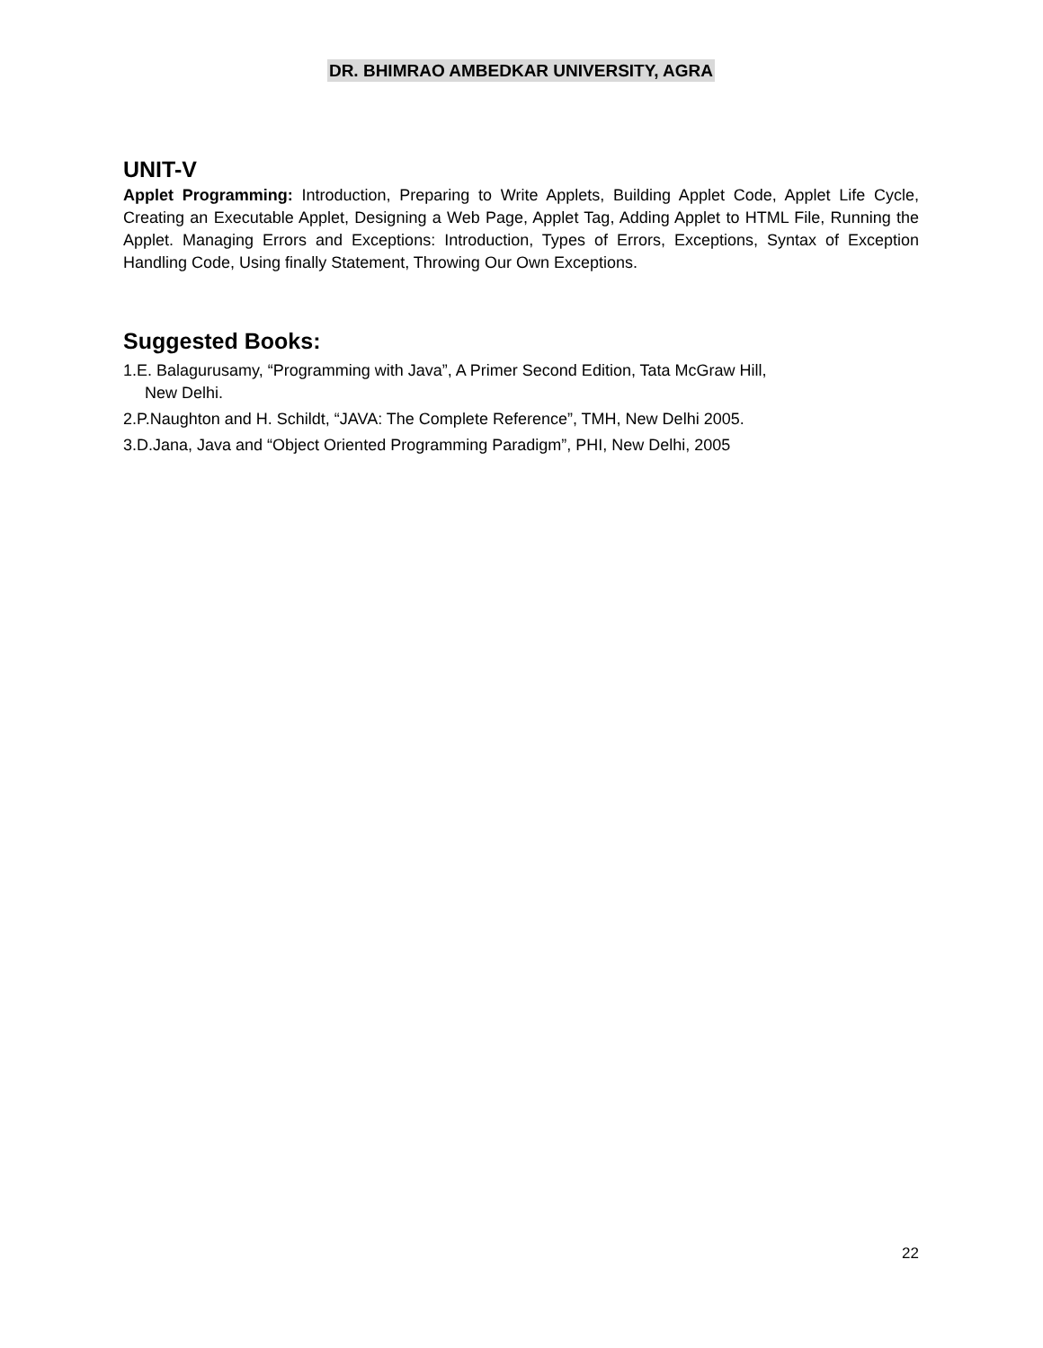DR. BHIMRAO AMBEDKAR UNIVERSITY, AGRA
UNIT-V
Applet Programming: Introduction, Preparing to Write Applets, Building Applet Code, Applet Life Cycle, Creating an Executable Applet, Designing a Web Page, Applet Tag, Adding Applet to HTML File, Running the Applet. Managing Errors and Exceptions: Introduction, Types of Errors, Exceptions, Syntax of Exception Handling Code, Using finally Statement, Throwing Our Own Exceptions.
Suggested Books:
1.E. Balagurusamy, “Programming with Java”, A Primer Second Edition, Tata McGraw Hill,
New Delhi.
2.P.Naughton and H. Schildt, “JAVA: The Complete Reference”, TMH, New Delhi 2005.
3.D.Jana, Java and “Object Oriented Programming Paradigm”, PHI, New Delhi, 2005
22